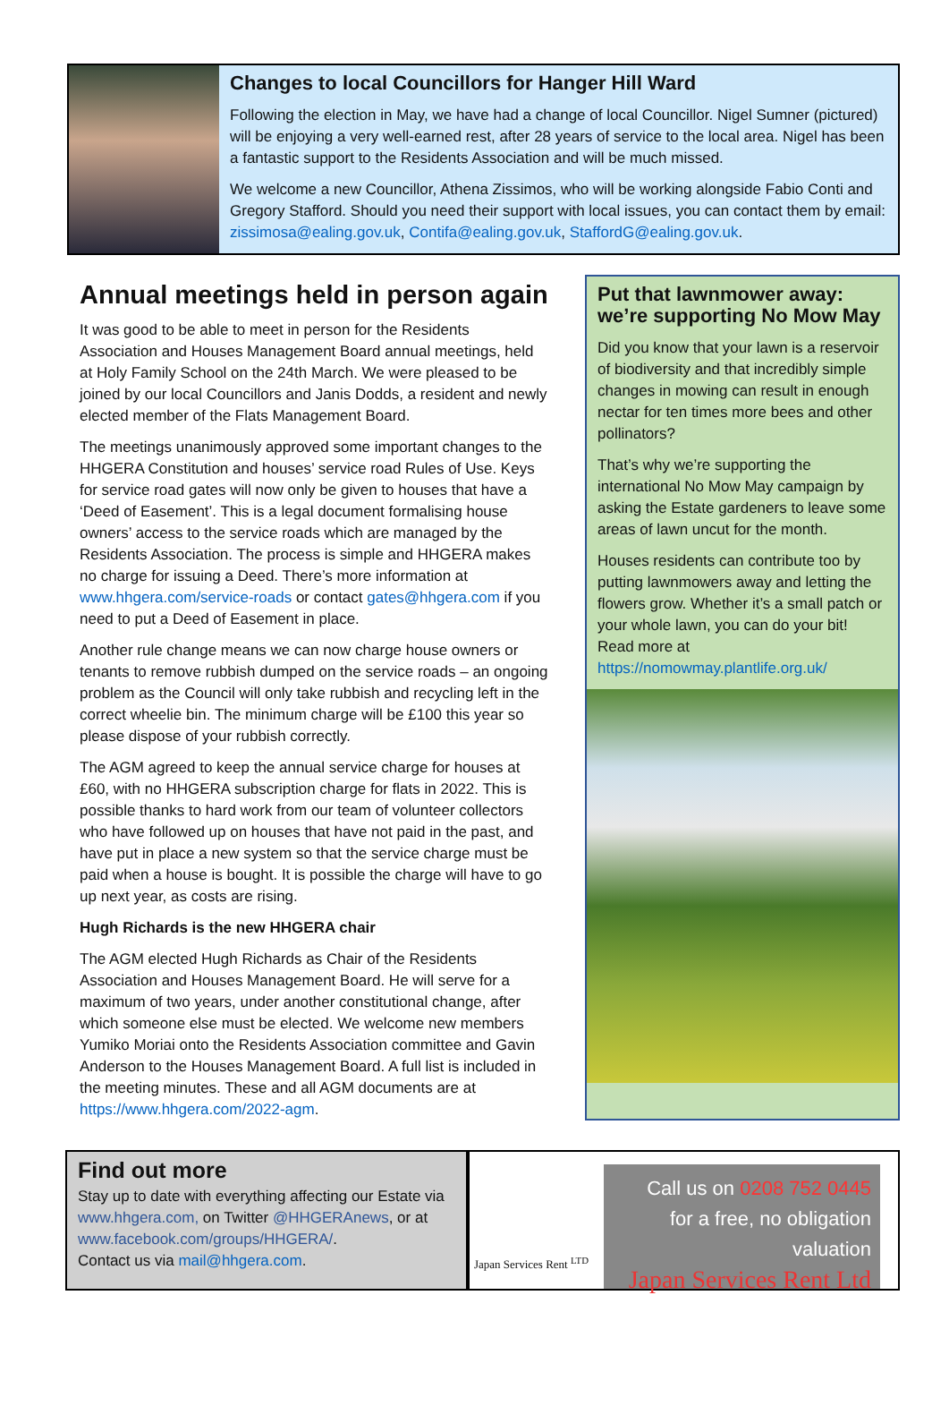Changes to local Councillors for Hanger Hill Ward
Following the election in May, we have had a change of local Councillor. Nigel Sumner (pictured) will be enjoying a very well-earned rest, after 28 years of service to the local area. Nigel has been a fantastic support to the Residents Association and will be much missed.
We welcome a new Councillor, Athena Zissimos, who will be working alongside Fabio Conti and Gregory Stafford. Should you need their support with local issues, you can contact them by email: zissimosa@ealing.gov.uk, Contifa@ealing.gov.uk, StaffordG@ealing.gov.uk.
Annual meetings held in person again
It was good to be able to meet in person for the Residents Association and Houses Management Board annual meetings, held at Holy Family School on the 24th March. We were pleased to be joined by our local Councillors and Janis Dodds, a resident and newly elected member of the Flats Management Board.
The meetings unanimously approved some important changes to the HHGERA Constitution and houses’ service road Rules of Use. Keys for service road gates will now only be given to houses that have a ‘Deed of Easement’. This is a legal document formalising house owners’ access to the service roads which are managed by the Residents Association. The process is simple and HHGERA makes no charge for issuing a Deed. There’s more information at www.hhgera.com/service-roads or contact gates@hhgera.com if you need to put a Deed of Easement in place.
Another rule change means we can now charge house owners or tenants to remove rubbish dumped on the service roads – an ongoing problem as the Council will only take rubbish and recycling left in the correct wheelie bin. The minimum charge will be £100 this year so please dispose of your rubbish correctly.
The AGM agreed to keep the annual service charge for houses at £60, with no HHGERA subscription charge for flats in 2022. This is possible thanks to hard work from our team of volunteer collectors who have followed up on houses that have not paid in the past, and have put in place a new system so that the service charge must be paid when a house is bought. It is possible the charge will have to go up next year, as costs are rising.
Hugh Richards is the new HHGERA chair
The AGM elected Hugh Richards as Chair of the Residents Association and Houses Management Board. He will serve for a maximum of two years, under another constitutional change, after which someone else must be elected. We welcome new members Yumiko Moriai onto the Residents Association committee and Gavin Anderson to the Houses Management Board. A full list is included in the meeting minutes. These and all AGM documents are at https://www.hhgera.com/2022-agm.
Put that lawnmower away: we’re supporting No Mow May
Did you know that your lawn is a reservoir of biodiversity and that incredibly simple changes in mowing can result in enough nectar for ten times more bees and other pollinators?
That’s why we’re supporting the international No Mow May campaign by asking the Estate gardeners to leave some areas of lawn uncut for the month.
Houses residents can contribute too by putting lawnmowers away and letting the flowers grow. Whether it’s a small patch or your whole lawn, you can do your bit! Read more at https://nomowmay.plantlife.org.uk/
Find out more
Stay up to date with everything affecting our Estate via www.hhgera.com, on Twitter @HHGERAnews, or at www.facebook.com/groups/HHGERA/.
Contact us via mail@hhgera.com.
Japan Services Rent <sup>LTD</sup>
Call us on 0208 752 0445
for a free, no obligation valuation
Japan Services Rent Ltd